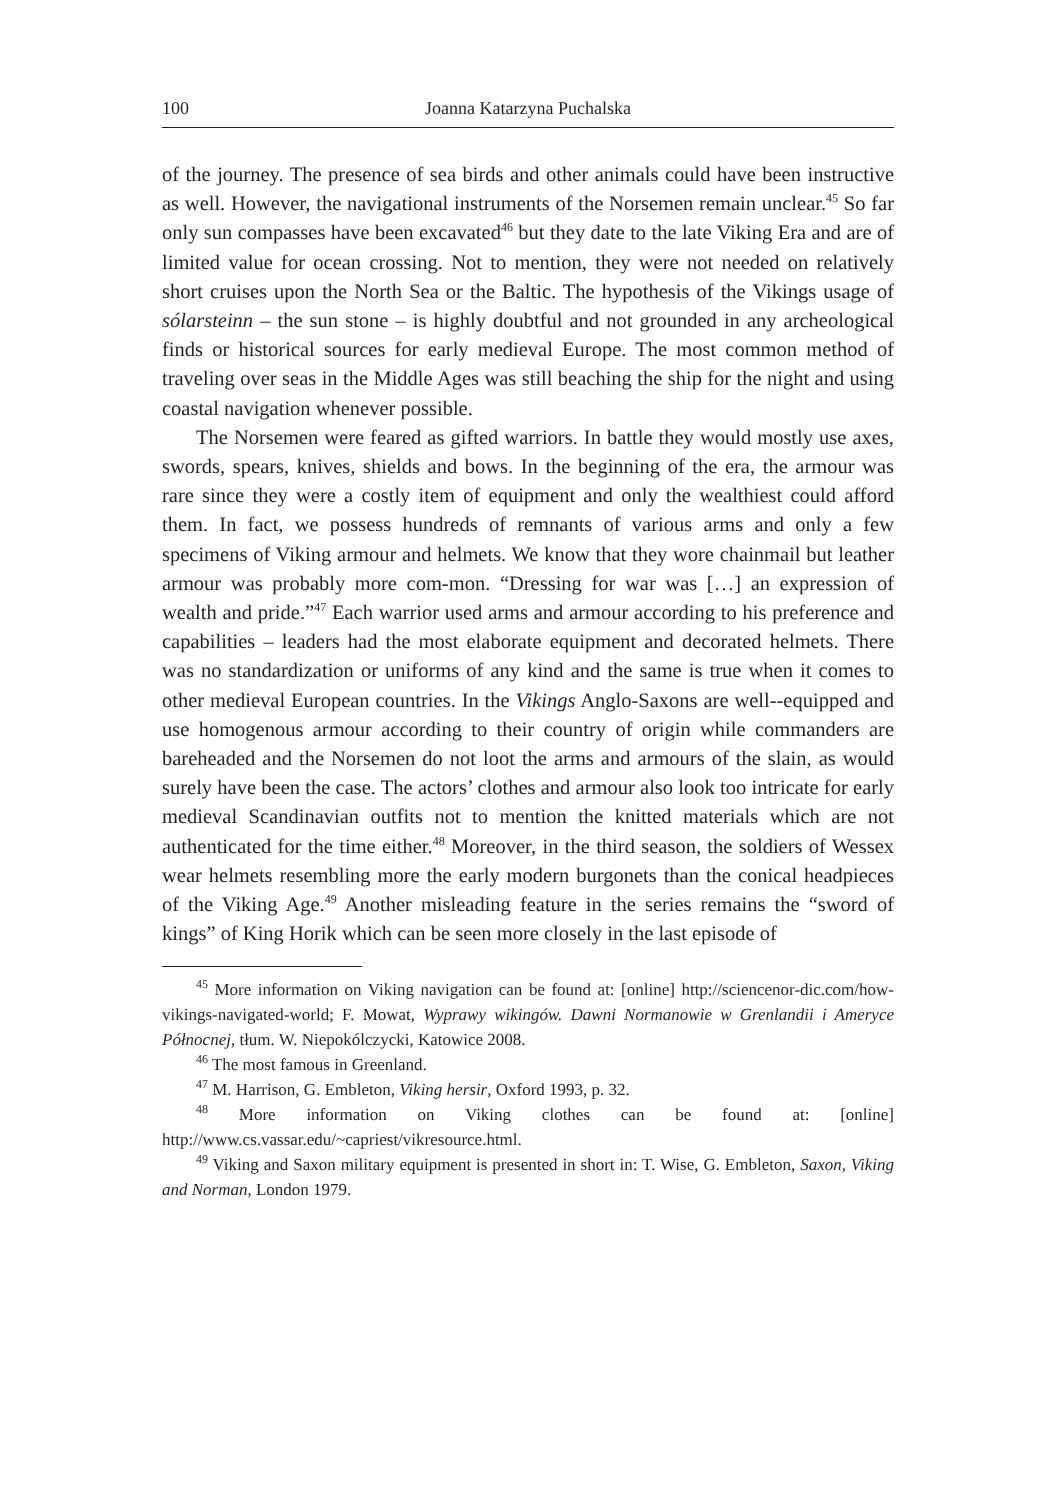100 Joanna Katarzyna Puchalska
of the journey. The presence of sea birds and other animals could have been instructive as well. However, the navigational instruments of the Norsemen remain unclear.<sup>45</sup> So far only sun compasses have been excavated<sup>46</sup> but they date to the late Viking Era and are of limited value for ocean crossing. Not to mention, they were not needed on relatively short cruises upon the North Sea or the Baltic. The hypothesis of the Vikings usage of sólarsteinn – the sun stone – is highly doubtful and not grounded in any archeological finds or historical sources for early medieval Europe. The most common method of traveling over seas in the Middle Ages was still beaching the ship for the night and using coastal navigation whenever possible.
The Norsemen were feared as gifted warriors. In battle they would mostly use axes, swords, spears, knives, shields and bows. In the beginning of the era, the armour was rare since they were a costly item of equipment and only the wealthiest could afford them. In fact, we possess hundreds of remnants of various arms and only a few specimens of Viking armour and helmets. We know that they wore chainmail but leather armour was probably more com-mon. “Dressing for war was […] an expression of wealth and pride.”<sup>47</sup> Each warrior used arms and armour according to his preference and capabilities – leaders had the most elaborate equipment and decorated helmets. There was no standardization or uniforms of any kind and the same is true when it comes to other medieval European countries. In the Vikings Anglo-Saxons are well--equipped and use homogenous armour according to their country of origin while commanders are bareheaded and the Norsemen do not loot the arms and armours of the slain, as would surely have been the case. The actors’ clothes and armour also look too intricate for early medieval Scandinavian outfits not to mention the knitted materials which are not authenticated for the time either.<sup>48</sup> Moreover, in the third season, the soldiers of Wessex wear helmets resembling more the early modern burgonets than the conical headpieces of the Viking Age.<sup>49</sup> Another misleading feature in the series remains the “sword of kings” of King Horik which can be seen more closely in the last episode of
<sup>45</sup> More information on Viking navigation can be found at: [online] http://sciencenor-dic.com/how-vikings-navigated-world; F. Mowat, Wyprawy wikingów. Dawni Normanowie w Grenlandii i Ameryce Północnej, tłum. W. Niepokólczycki, Katowice 2008.
<sup>46</sup> The most famous in Greenland.
<sup>47</sup> M. Harrison, G. Embleton, Viking hersir, Oxford 1993, p. 32.
<sup>48</sup> More information on Viking clothes can be found at: [online] http://www.cs.vassar.edu/~capriest/vikresource.html.
<sup>49</sup> Viking and Saxon military equipment is presented in short in: T. Wise, G. Embleton, Saxon, Viking and Norman, London 1979.